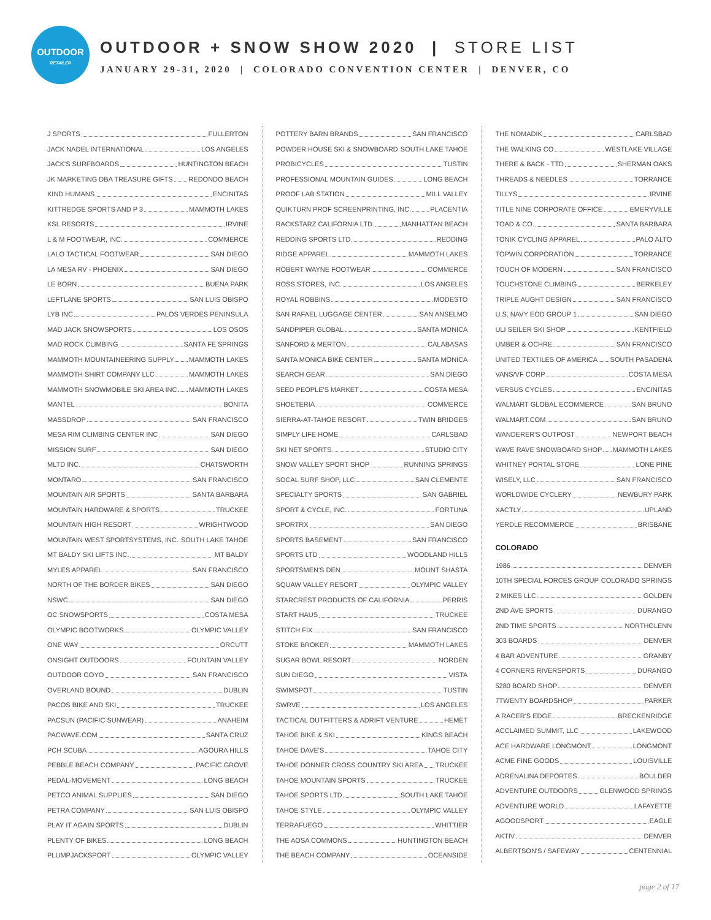OUTDOOR
RETAILER
OUTDOOR + SNOW SHOW 2020 | STORE LIST
JANUARY 29-31, 2020 | COLORADO CONVENTION CENTER | DENVER, CO
J SPORTS FULLERTON
JACK NADEL INTERNATIONAL LOS ANGELES
JACK'S SURFBOARDS HUNTINGTON BEACH
JK MARKETING DBA TREASURE GIFTS REDONDO BEACH
KIND HUMANS ENCINITAS
KITTREDGE SPORTS AND P 3 MAMMOTH LAKES
KSL RESORTS IRVINE
L & M FOOTWEAR, INC. COMMERCE
LALO TACTICAL FOOTWEAR SAN DIEGO
LA MESA RV - PHOENIX SAN DIEGO
LE BORN BUENA PARK
LEFTLANE SPORTS SAN LUIS OBISPO
LYB INC PALOS VERDES PENINSULA
MAD JACK SNOWSPORTS LOS OSOS
MAD ROCK CLIMBING SANTA FE SPRINGS
MAMMOTH MOUNTAINEERING SUPPLY MAMMOTH LAKES
MAMMOTH SHIRT COMPANY LLC MAMMOTH LAKES
MAMMOTH SNOWMOBILE SKI AREA INC MAMMOTH LAKES
MANTEL BONITA
MASSDROP SAN FRANCISCO
MESA RIM CLIMBING CENTER INC SAN DIEGO
MISSION SURF SAN DIEGO
MLTD INC. CHATSWORTH
MONTARO SAN FRANCISCO
MOUNTAIN AIR SPORTS SANTA BARBARA
MOUNTAIN HARDWARE & SPORTS TRUCKEE
MOUNTAIN HIGH RESORT WRIGHTWOOD
MOUNTAIN WEST SPORTSYSTEMS, INC. SOUTH LAKE TAHOE
MT BALDY SKI LIFTS INC. MT BALDY
MYLES APPAREL SAN FRANCISCO
NORTH OF THE BORDER BIKES SAN DIEGO
NSWC SAN DIEGO
OC SNOWSPORTS COSTA MESA
OLYMPIC BOOTWORKS OLYMPIC VALLEY
ONE WAY ORCUTT
ONSIGHT OUTDOORS FOUNTAIN VALLEY
OUTDOOR GOYO SAN FRANCISCO
OVERLAND BOUND DUBLIN
PACOS BIKE AND SKI TRUCKEE
PACSUN (PACIFIC SUNWEAR) ANAHEIM
PACWAVE.COM SANTA CRUZ
PCH SCUBA AGOURA HILLS
PEBBLE BEACH COMPANY PACIFIC GROVE
PEDAL-MOVEMENT LONG BEACH
PETCO ANIMAL SUPPLIES SAN DIEGO
PETRA COMPANY SAN LUIS OBISPO
PLAY IT AGAIN SPORTS DUBLIN
PLENTY OF BIKES LONG BEACH
PLUMPJACKSPORT OLYMPIC VALLEY
POTTERY BARN BRANDS SAN FRANCISCO
POWDER HOUSE SKI & SNOWBOARD SOUTH LAKE TAHOE
PROBICYCLES TUSTIN
PROFESSIONAL MOUNTAIN GUIDES LONG BEACH
PROOF LAB STATION MILL VALLEY
QUIKTURN PROF SCREENPRINTING, INC. PLACENTIA
RACKSTARZ CALIFORNIA LTD. MANHATTAN BEACH
REDDING SPORTS LTD REDDING
RIDGE APPAREL MAMMOTH LAKES
ROBERT WAYNE FOOTWEAR COMMERCE
ROSS STORES, INC. LOS ANGELES
ROYAL ROBBINS MODESTO
SAN RAFAEL LUGGAGE CENTER SAN ANSELMO
SANDPIPER GLOBAL SANTA MONICA
SANFORD & MERTON CALABASAS
SANTA MONICA BIKE CENTER SANTA MONICA
SEARCH GEAR SAN DIEGO
SEED PEOPLE'S MARKET COSTA MESA
SHOETERIA COMMERCE
SIERRA-AT-TAHOE RESORT TWIN BRIDGES
SIMPLY LIFE HOME CARLSBAD
SKI NET SPORTS STUDIO CITY
SNOW VALLEY SPORT SHOP RUNNING SPRINGS
SOCAL SURF SHOP, LLC SAN CLEMENTE
SPECIALTY SPORTS SAN GABRIEL
SPORT & CYCLE, INC. FORTUNA
SPORTRX SAN DIEGO
SPORTS BASEMENT SAN FRANCISCO
SPORTS LTD WOODLAND HILLS
SPORTSMEN'S DEN MOUNT SHASTA
SQUAW VALLEY RESORT OLYMPIC VALLEY
STARCREST PRODUCTS OF CALIFORNIA PERRIS
START HAUS TRUCKEE
STITCH FIX SAN FRANCISCO
STOKE BROKER MAMMOTH LAKES
SUGAR BOWL RESORT NORDEN
SUN DIEGO VISTA
SWIMSPOT TUSTIN
SWRVE LOS ANGELES
TACTICAL OUTFITTERS & ADRIFT VENTURE HEMET
TAHOE BIKE & SKI KINGS BEACH
TAHOE DAVE'S TAHOE CITY
TAHOE DONNER CROSS COUNTRY SKI AREA TRUCKEE
TAHOE MOUNTAIN SPORTS TRUCKEE
TAHOE SPORTS LTD SOUTH LAKE TAHOE
TAHOE STYLE OLYMPIC VALLEY
TERRAFUEGO WHITTIER
THE AOSA COMMONS HUNTINGTON BEACH
THE BEACH COMPANY OCEANSIDE
THE NOMADIK CARLSBAD
THE WALKING CO WESTLAKE VILLAGE
THERE & BACK - TTD SHERMAN OAKS
THREADS & NEEDLES TORRANCE
TILLYS IRVINE
TITLE NINE CORPORATE OFFICE EMERYVILLE
TOAD & CO. SANTA BARBARA
TONIK CYCLING APPAREL PALO ALTO
TOPWIN CORPORATION TORRANCE
TOUCH OF MODERN SAN FRANCISCO
TOUCHSTONE CLIMBING BERKELEY
TRIPLE AUGHT DESIGN SAN FRANCISCO
U.S. NAVY EOD GROUP 1 SAN DIEGO
ULI SEILER SKI SHOP KENTFIELD
UMBER & OCHRE SAN FRANCISCO
UNITED TEXTILES OF AMERICA SOUTH PASADENA
VANS/VF CORP COSTA MESA
VERSUS CYCLES ENCINITAS
WALMART GLOBAL ECOMMERCE SAN BRUNO
WALMART.COM SAN BRUNO
WANDERER'S OUTPOST NEWPORT BEACH
WAVE RAVE SNOWBOARD SHOP MAMMOTH LAKES
WHITNEY PORTAL STORE LONE PINE
WISELY, LLC SAN FRANCISCO
WORLDWIDE CYCLERY NEWBURY PARK
XACTLY UPLAND
YERDLE RECOMMERCE BRISBANE
COLORADO
1986 DENVER
10TH SPECIAL FORCES GROUP COLORADO SPRINGS
2 MIKES LLC GOLDEN
2ND AVE SPORTS DURANGO
2ND TIME SPORTS NORTHGLENN
303 BOARDS DENVER
4 BAR ADVENTURE GRANBY
4 CORNERS RIVERSPORTS DURANGO
5280 BOARD SHOP DENVER
7TWENTY BOARDSHOP PARKER
A RACER'S EDGE BRECKENRIDGE
ACCLAIMED SUMMIT, LLC LAKEWOOD
ACE HARDWARE LONGMONT LONGMONT
ACME FINE GOODS LOUISVILLE
ADRENALINA DEPORTES BOULDER
ADVENTURE OUTDOORS GLENWOOD SPRINGS
ADVENTURE WORLD LAFAYETTE
AGOODSPORT EAGLE
AKTIV DENVER
ALBERTSON'S / SAFEWAY CENTENNIAL
page 2 of 17